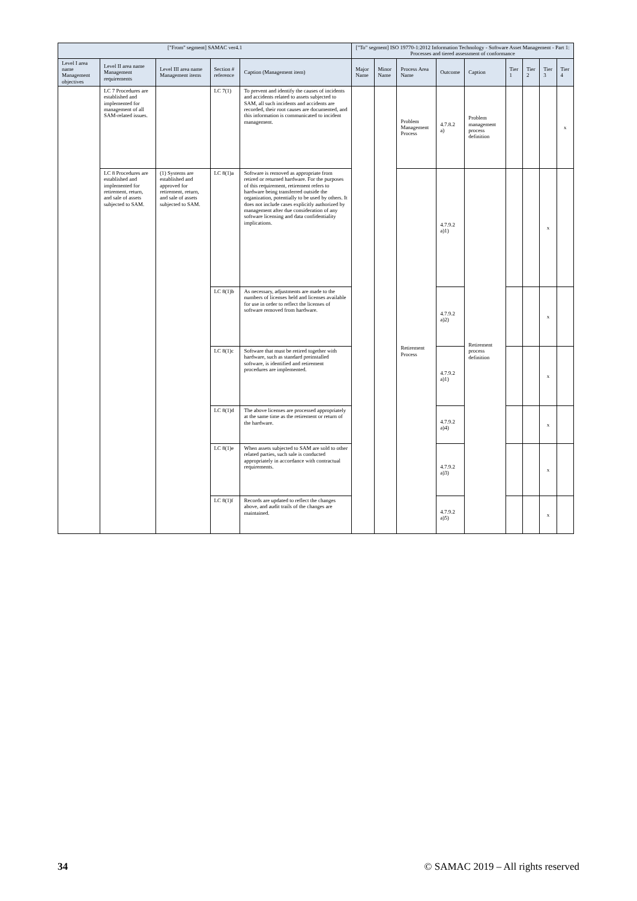| ["From" segment] SAMAC ver4.1 | | | | | ["To" segment] ISO 19770-1:2012 Information Technology - Software Asset Management - Part 1: Processes and tiered assessment of conformance | | | | | | | | |
| --- | --- | --- | --- | --- | --- | --- | --- | --- | --- | --- | --- | --- | --- |
| Level I area name Management objectives | Level II area name Management requirements | Level III area name Management items | Section # reference | Caption (Management item) | Major Name | Minor Name | Process Area Name | Outcome | Caption | Tier 1 | Tier 2 | Tier 3 | Tier 4 |
| | LC 7 Procedures are established and implemented for management of all SAM-related issues. | | LC 7(1) | To prevent and identify the causes of incidents and accidents related to assets subjected to SAM, all such incidents and accidents are recorded, their root causes are documented, and this information is communicated to incident management. | | | Problem Management Process | 4.7.8.2 a) | Problem management process definition | | | | x |
| | LC 8 Procedures are established and implemented for retirement, return, and sale of assets subjected to SAM. | (1) Systems are established and approved for retirement, return, and sale of assets subjected to SAM. | LC 8(1)a | Software is removed as appropriate from retired or returned hardware. For the purposes of this requirement, retirement refers to hardware being transferred outside the organization, potentially to be used by others. It does not include cases explicitly authorized by management after due consideration of any software licensing and data confidentiality implications. | | | Retirement Process | 4.7.9.2 a)1) | Retirement process definition | | | x | |
| | | | LC 8(1)b | As necessary, adjustments are made to the numbers of licenses held and licenses available for use in order to reflect the licenses of software removed from hardware. | | | | 4.7.9.2 a)2) | | | | x | |
| | | | LC 8(1)c | Software that must be retired together with hardware, such as standard preinstalled software, is identified and retirement procedures are implemented. | | | | 4.7.9.2 a)1) | | | | x | |
| | | | LC 8(1)d | The above licenses are processed appropriately at the same time as the retirement or return of the hardware. | | | | 4.7.9.2 a)4) | | | | x | |
| | | | LC 8(1)e | When assets subjected to SAM are sold to other related parties, such sale is conducted appropriately in accordance with contractual requirements. | | | | 4.7.9.2 a)3) | | | | x | |
| | | | LC 8(1)f | Records are updated to reflect the changes above, and audit trails of the changes are maintained. | | | | 4.7.9.2 a)5) | | | | x | |
34 © SAMAC 2019 – All rights reserved